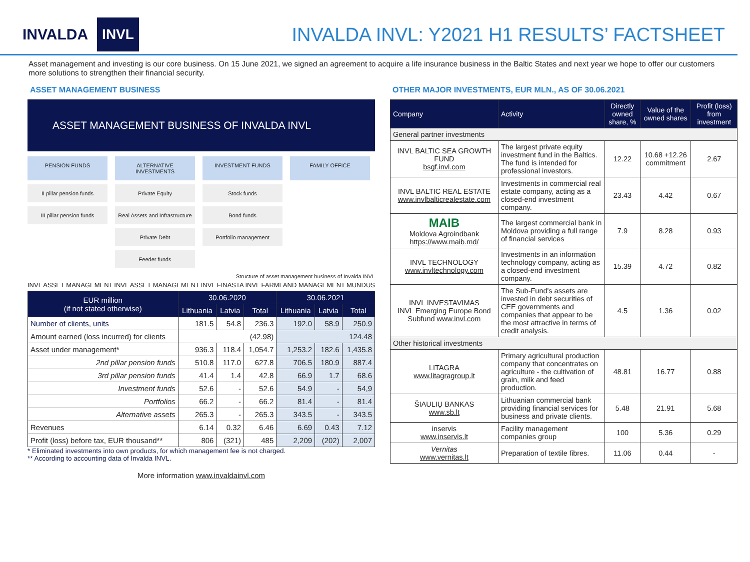INVALDA INVL
INVALDA INVL: Y2021 H1 RESULTS’ FACTSHEET
Asset management and investing is our core business. On 15 June 2021, we signed an agreement to acquire a life insurance business in the Baltic States and next year we hope to offer our customers more solutions to strengthen their financial security.
ASSET MANAGEMENT BUSINESS
ASSET MANAGEMENT BUSINESS OF INVALDA INVL
PENSION FUNDS
ALTERNATIVE INVESTMENTS
INVESTMENT FUNDS
FAMILY OFFICE
II pillar pension funds
Private Equity
Stock funds
III pillar pension funds
Real Assets and Infrastructure
Bond funds
Private Debt
Portfolio management
Feeder funds
Structure of asset management business of Invalda INVL
INVL ASSET MANAGEMENT INVL ASSET MANAGEMENT INVL FINASTA INVL FARMLAND MANAGEMENT MUNDUS
| EUR million (if not stated otherwise) | 30.06.2020 | | | 30.06.2021 | | |
| --- | --- | --- | --- | --- | --- | --- |
| | Lithuania | Latvia | Total | Lithuania | Latvia | Total |
| Number of clients, units | 181.5 | 54.8 | 236.3 | 192.0 | 58.9 | 250.9 |
| Amount earned (loss incurred) for clients | (42.98) | | | 124.48 | | |
| Asset under management* | 936.3 | 118.4 | 1,054.7 | 1,253.2 | 182.6 | 1,435.8 |
| 2nd pillar pension funds | 510.8 | 117.0 | 627.8 | 706.5 | 180.9 | 887.4 |
| 3rd pillar pension funds | 41.4 | 1.4 | 42.8 | 66.9 | 1.7 | 68.6 |
| Investment funds | 52.6 | - | 52.6 | 54.9 | - | 54,9 |
| Portfolios | 66.2 | - | 66.2 | 81.4 | - | 81.4 |
| Alternative assets | 265.3 | - | 265.3 | 343.5 | - | 343.5 |
| Revenues | 6.14 | 0.32 | 6.46 | 6.69 | 0.43 | 7.12 |
| Profit (loss) before tax, EUR thousand** | 806 | (321) | 485 | 2,209 | (202) | 2,007 |
* Eliminated investments into own products, for which management fee is not charged.
** According to accounting data of Invalda INVL.
More information www.invaldainvl.com
OTHER MAJOR INVESTMENTS, EUR MLN., AS OF 30.06.2021
| Company | Activity | Directly owned share, % | Value of the owned shares | Profit (loss) from investment |
| --- | --- | --- | --- | --- |
| General partner investments | | | | |
| INVL BALTIC SEA GROWTH FUND bsgf.invl.com | The largest private equity investment fund in the Baltics. The fund is intended for professional investors. | 12.22 | 10.68 +12.26 commitment | 2.67 |
| INVL BALTIC REAL ESTATE www.invlbalticrealestate.com | Investments in commercial real estate company, acting as a closed-end investment company. | 23.43 | 4.42 | 0.67 |
| MAIB Moldova Agroindbank https://www.maib.md/ | The largest commercial bank in Moldova providing a full range of financial services | 7.9 | 8.28 | 0.93 |
| INVL TECHNOLOGY www.invltechnology.com | Investments in an information technology company, acting as a closed-end investment company. | 15.39 | 4.72 | 0.82 |
| INVL INVESTAVIMAS INVL Emerging Europe Bond Subfund www.invl.com | The Sub-Fund's assets are invested in debt securities of CEE governments and companies that appear to be the most attractive in terms of credit analysis. | 4.5 | 1.36 | 0.02 |
| Other historical investments | | | | |
| LITAGRA www.litagragroup.lt | Primary agricultural production company that concentrates on agriculture - the cultivation of grain, milk and feed production. | 48.81 | 16.77 | 0.88 |
| ŠIAULIŲ BANKAS www.sb.lt | Lithuanian commercial bank providing financial services for business and private clients. | 5.48 | 21.91 | 5.68 |
| inservis www.inservis.lt | Facility management companies group | 100 | 5.36 | 0.29 |
| Vernitas www.vernitas.lt | Preparation of textile fibres. | 11.06 | 0.44 | - |